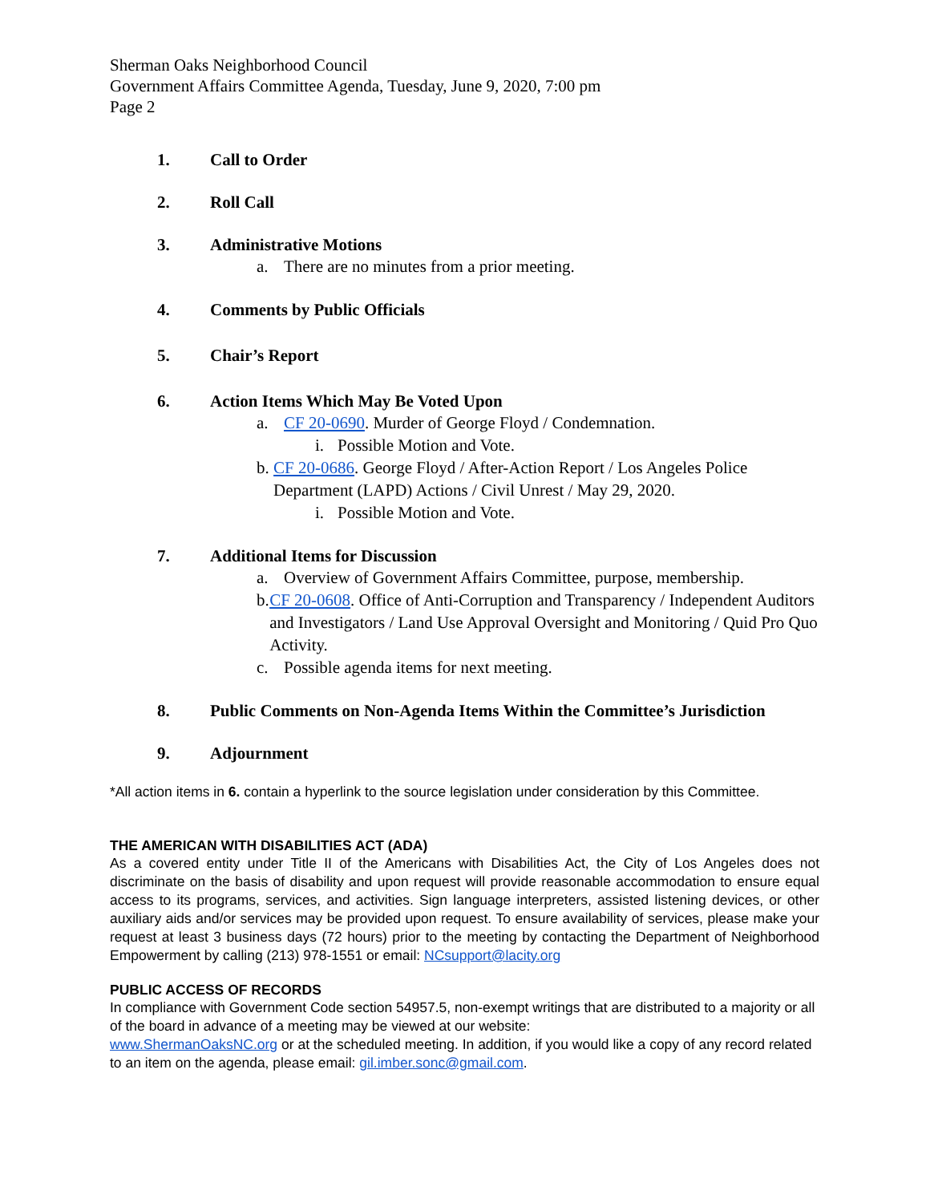Sherman Oaks Neighborhood Council
Government Affairs Committee Agenda, Tuesday, June 9, 2020, 7:00 pm
Page 2
1. Call to Order
2. Roll Call
3. Administrative Motions
a. There are no minutes from a prior meeting.
4. Comments by Public Officials
5. Chair’s Report
6. Action Items Which May Be Voted Upon
a. CF 20-0690. Murder of George Floyd / Condemnation.
i. Possible Motion and Vote.
b. CF 20-0686. George Floyd / After-Action Report / Los Angeles Police Department (LAPD) Actions / Civil Unrest / May 29, 2020.
i. Possible Motion and Vote.
7. Additional Items for Discussion
a. Overview of Government Affairs Committee, purpose, membership.
b. CF 20-0608. Office of Anti-Corruption and Transparency / Independent Auditors and Investigators / Land Use Approval Oversight and Monitoring / Quid Pro Quo Activity.
c. Possible agenda items for next meeting.
8. Public Comments on Non-Agenda Items Within the Committee’s Jurisdiction
9. Adjournment
*All action items in 6. contain a hyperlink to the source legislation under consideration by this Committee.
THE AMERICAN WITH DISABILITIES ACT (ADA)
As a covered entity under Title II of the Americans with Disabilities Act, the City of Los Angeles does not discriminate on the basis of disability and upon request will provide reasonable accommodation to ensure equal access to its programs, services, and activities. Sign language interpreters, assisted listening devices, or other auxiliary aids and/or services may be provided upon request. To ensure availability of services, please make your request at least 3 business days (72 hours) prior to the meeting by contacting the Department of Neighborhood Empowerment by calling (213) 978-1551 or email: NCsupport@lacity.org
PUBLIC ACCESS OF RECORDS
In compliance with Government Code section 54957.5, non-exempt writings that are distributed to a majority or all of the board in advance of a meeting may be viewed at our website:
www.ShermanOaksNC.org or at the scheduled meeting. In addition, if you would like a copy of any record related to an item on the agenda, please email: gil.imber.sonc@gmail.com.